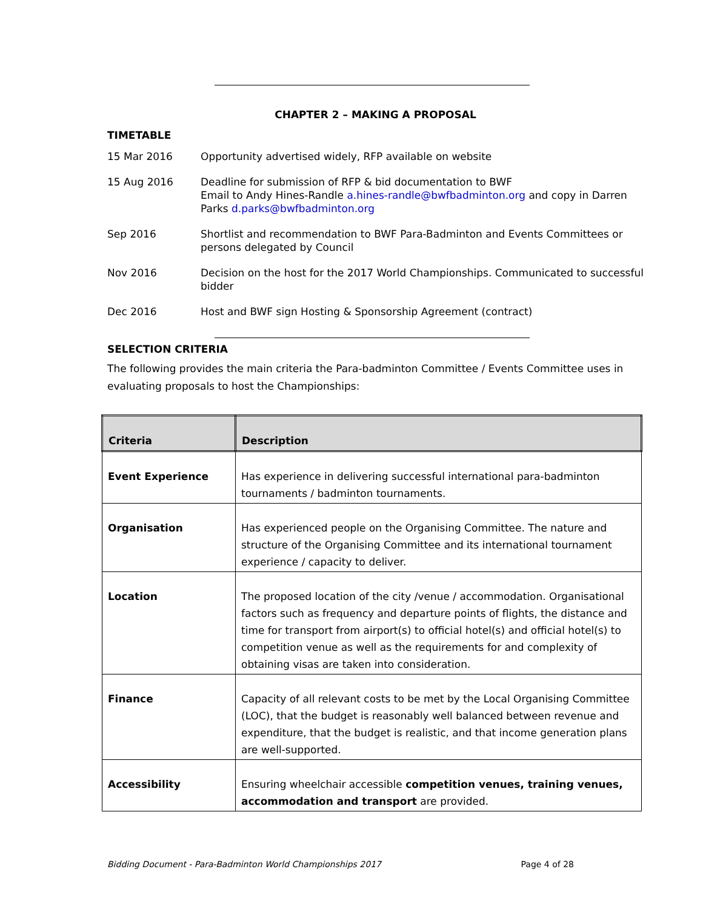CHAPTER 2 – MAKING A PROPOSAL
TIMETABLE
15 Mar 2016 Opportunity advertised widely, RFP available on website
15 Aug 2016 Deadline for submission of RFP & bid documentation to BWF
Email to Andy Hines-Randle a.hines-randle@bwfbadminton.org and copy in Darren Parks d.parks@bwfbadminton.org
Sep 2016 Shortlist and recommendation to BWF Para-Badminton and Events Committees or persons delegated by Council
Nov 2016 Decision on the host for the 2017 World Championships. Communicated to successful bidder
Dec 2016 Host and BWF sign Hosting & Sponsorship Agreement (contract)
SELECTION CRITERIA
The following provides the main criteria the Para-badminton Committee / Events Committee uses in evaluating proposals to host the Championships:
| Criteria | Description |
| --- | --- |
| Event Experience | Has experience in delivering successful international para-badminton tournaments / badminton tournaments. |
| Organisation | Has experienced people on the Organising Committee. The nature and structure of the Organising Committee and its international tournament experience / capacity to deliver. |
| Location | The proposed location of the city /venue / accommodation. Organisational factors such as frequency and departure points of flights, the distance and time for transport from airport(s) to official hotel(s) and official hotel(s) to competition venue as well as the requirements for and complexity of obtaining visas are taken into consideration. |
| Finance | Capacity of all relevant costs to be met by the Local Organising Committee (LOC), that the budget is reasonably well balanced between revenue and expenditure, that the budget is realistic, and that income generation plans are well-supported. |
| Accessibility | Ensuring wheelchair accessible competition venues, training venues, accommodation and transport are provided. |
Bidding Document - Para-Badminton World Championships 2017 Page 4 of 28